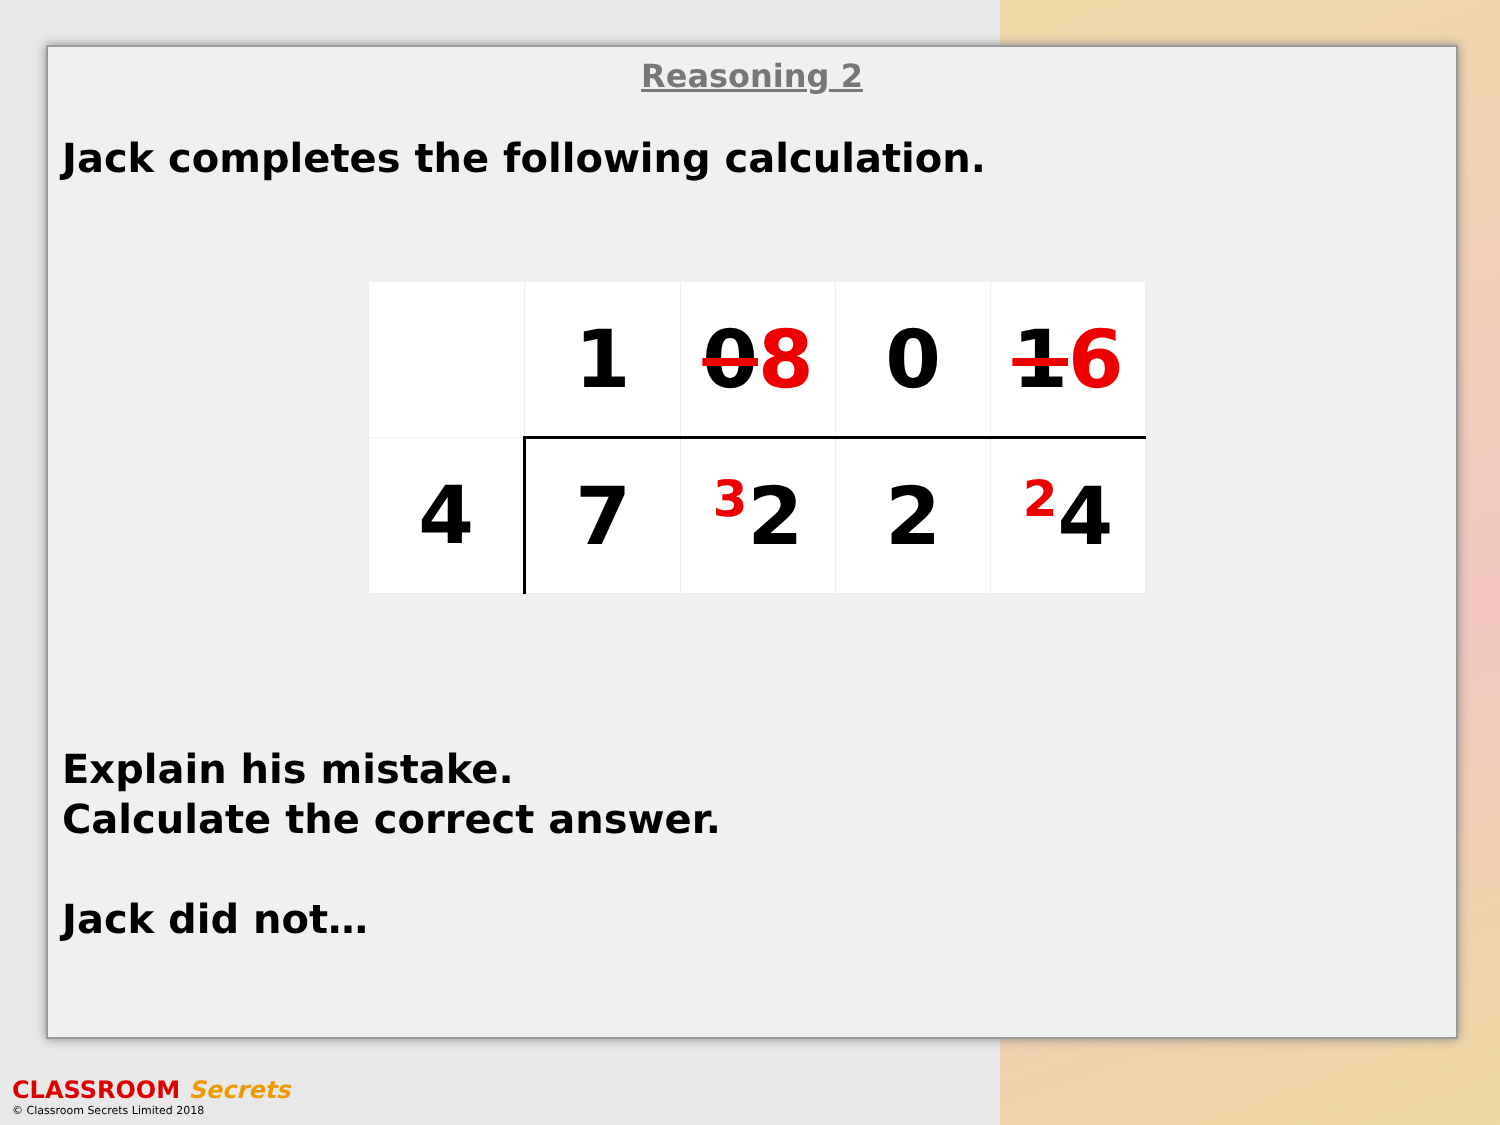Reasoning 2
Jack completes the following calculation.
| | 1 | 0 8 | 0 | 1 6 |
| 4 | 7 | <sup>3</sup> 2 | 2 | <sup>2</sup> 4 |
Explain his mistake.
Calculate the correct answer.
Jack did not…
CLASSROOM Secrets
© Classroom Secrets Limited 2018